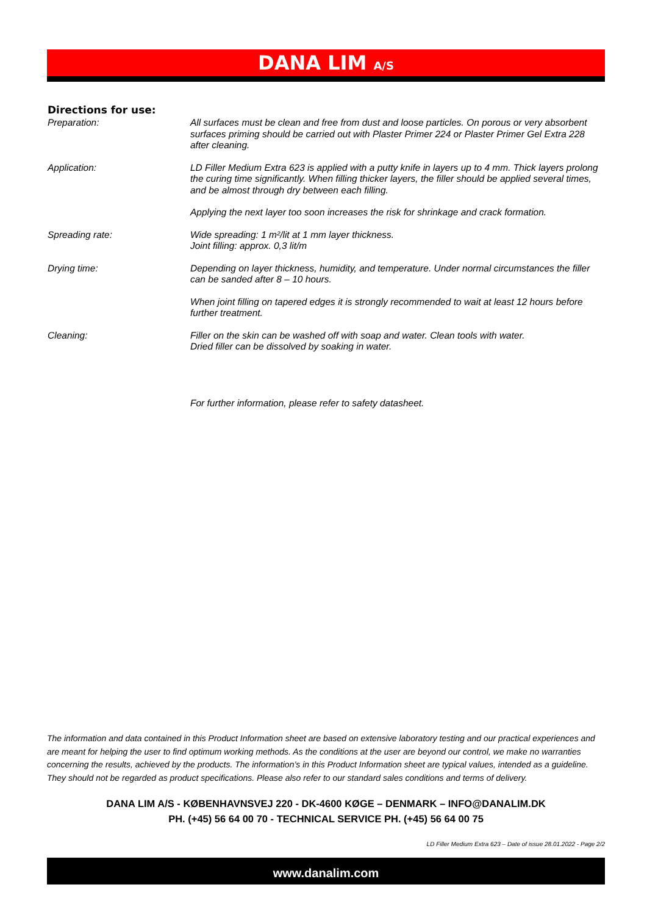DANA LIM A/S
Directions for use:
Preparation: All surfaces must be clean and free from dust and loose particles. On porous or very absorbent surfaces priming should be carried out with Plaster Primer 224 or Plaster Primer Gel Extra 228 after cleaning.
Application: LD Filler Medium Extra 623 is applied with a putty knife in layers up to 4 mm. Thick layers prolong the curing time significantly. When filling thicker layers, the filler should be applied several times, and be almost through dry between each filling.
Applying the next layer too soon increases the risk for shrinkage and crack formation.
Spreading rate: Wide spreading: 1 m²/lit at 1 mm layer thickness.
Joint filling: approx. 0,3 lit/m
Drying time: Depending on layer thickness, humidity, and temperature. Under normal circumstances the filler can be sanded after 8 – 10 hours.
When joint filling on tapered edges it is strongly recommended to wait at least 12 hours before further treatment.
Cleaning: Filler on the skin can be washed off with soap and water. Clean tools with water.
Dried filler can be dissolved by soaking in water.
For further information, please refer to safety datasheet.
The information and data contained in this Product Information sheet are based on extensive laboratory testing and our practical experiences and are meant for helping the user to find optimum working methods. As the conditions at the user are beyond our control, we make no warranties concerning the results, achieved by the products. The information’s in this Product Information sheet are typical values, intended as a guideline. They should not be regarded as product specifications. Please also refer to our standard sales conditions and terms of delivery.
DANA LIM A/S - KØBENHAVNSVEJ 220 - DK-4600 KØGE – DENMARK – INFO@DANALIM.DK
PH. (+45) 56 64 00 70 - TECHNICAL SERVICE PH. (+45) 56 64 00 75
LD Filler Medium Extra 623 – Date of issue 28.01.2022 - Page 2/2
www.danalim.com